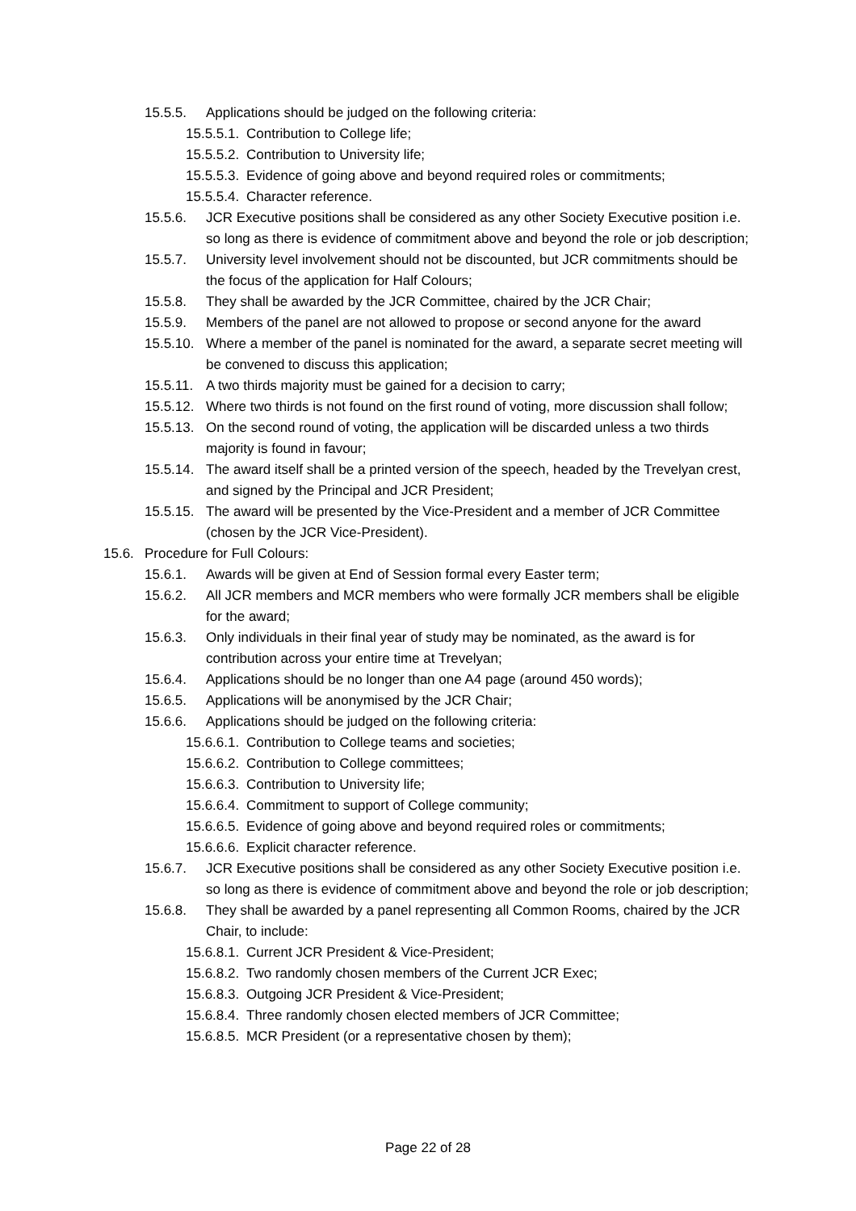15.5.5. Applications should be judged on the following criteria:
15.5.5.1. Contribution to College life;
15.5.5.2. Contribution to University life;
15.5.5.3. Evidence of going above and beyond required roles or commitments;
15.5.5.4. Character reference.
15.5.6. JCR Executive positions shall be considered as any other Society Executive position i.e. so long as there is evidence of commitment above and beyond the role or job description;
15.5.7. University level involvement should not be discounted, but JCR commitments should be the focus of the application for Half Colours;
15.5.8. They shall be awarded by the JCR Committee, chaired by the JCR Chair;
15.5.9. Members of the panel are not allowed to propose or second anyone for the award
15.5.10. Where a member of the panel is nominated for the award, a separate secret meeting will be convened to discuss this application;
15.5.11. A two thirds majority must be gained for a decision to carry;
15.5.12. Where two thirds is not found on the first round of voting, more discussion shall follow;
15.5.13. On the second round of voting, the application will be discarded unless a two thirds majority is found in favour;
15.5.14. The award itself shall be a printed version of the speech, headed by the Trevelyan crest, and signed by the Principal and JCR President;
15.5.15. The award will be presented by the Vice-President and a member of JCR Committee (chosen by the JCR Vice-President).
15.6. Procedure for Full Colours:
15.6.1. Awards will be given at End of Session formal every Easter term;
15.6.2. All JCR members and MCR members who were formally JCR members shall be eligible for the award;
15.6.3. Only individuals in their final year of study may be nominated, as the award is for contribution across your entire time at Trevelyan;
15.6.4. Applications should be no longer than one A4 page (around 450 words);
15.6.5. Applications will be anonymised by the JCR Chair;
15.6.6. Applications should be judged on the following criteria:
15.6.6.1. Contribution to College teams and societies;
15.6.6.2. Contribution to College committees;
15.6.6.3. Contribution to University life;
15.6.6.4. Commitment to support of College community;
15.6.6.5. Evidence of going above and beyond required roles or commitments;
15.6.6.6. Explicit character reference.
15.6.7. JCR Executive positions shall be considered as any other Society Executive position i.e. so long as there is evidence of commitment above and beyond the role or job description;
15.6.8. They shall be awarded by a panel representing all Common Rooms, chaired by the JCR Chair, to include:
15.6.8.1. Current JCR President & Vice-President;
15.6.8.2. Two randomly chosen members of the Current JCR Exec;
15.6.8.3. Outgoing JCR President & Vice-President;
15.6.8.4. Three randomly chosen elected members of JCR Committee;
15.6.8.5. MCR President (or a representative chosen by them);
Page 22 of 28